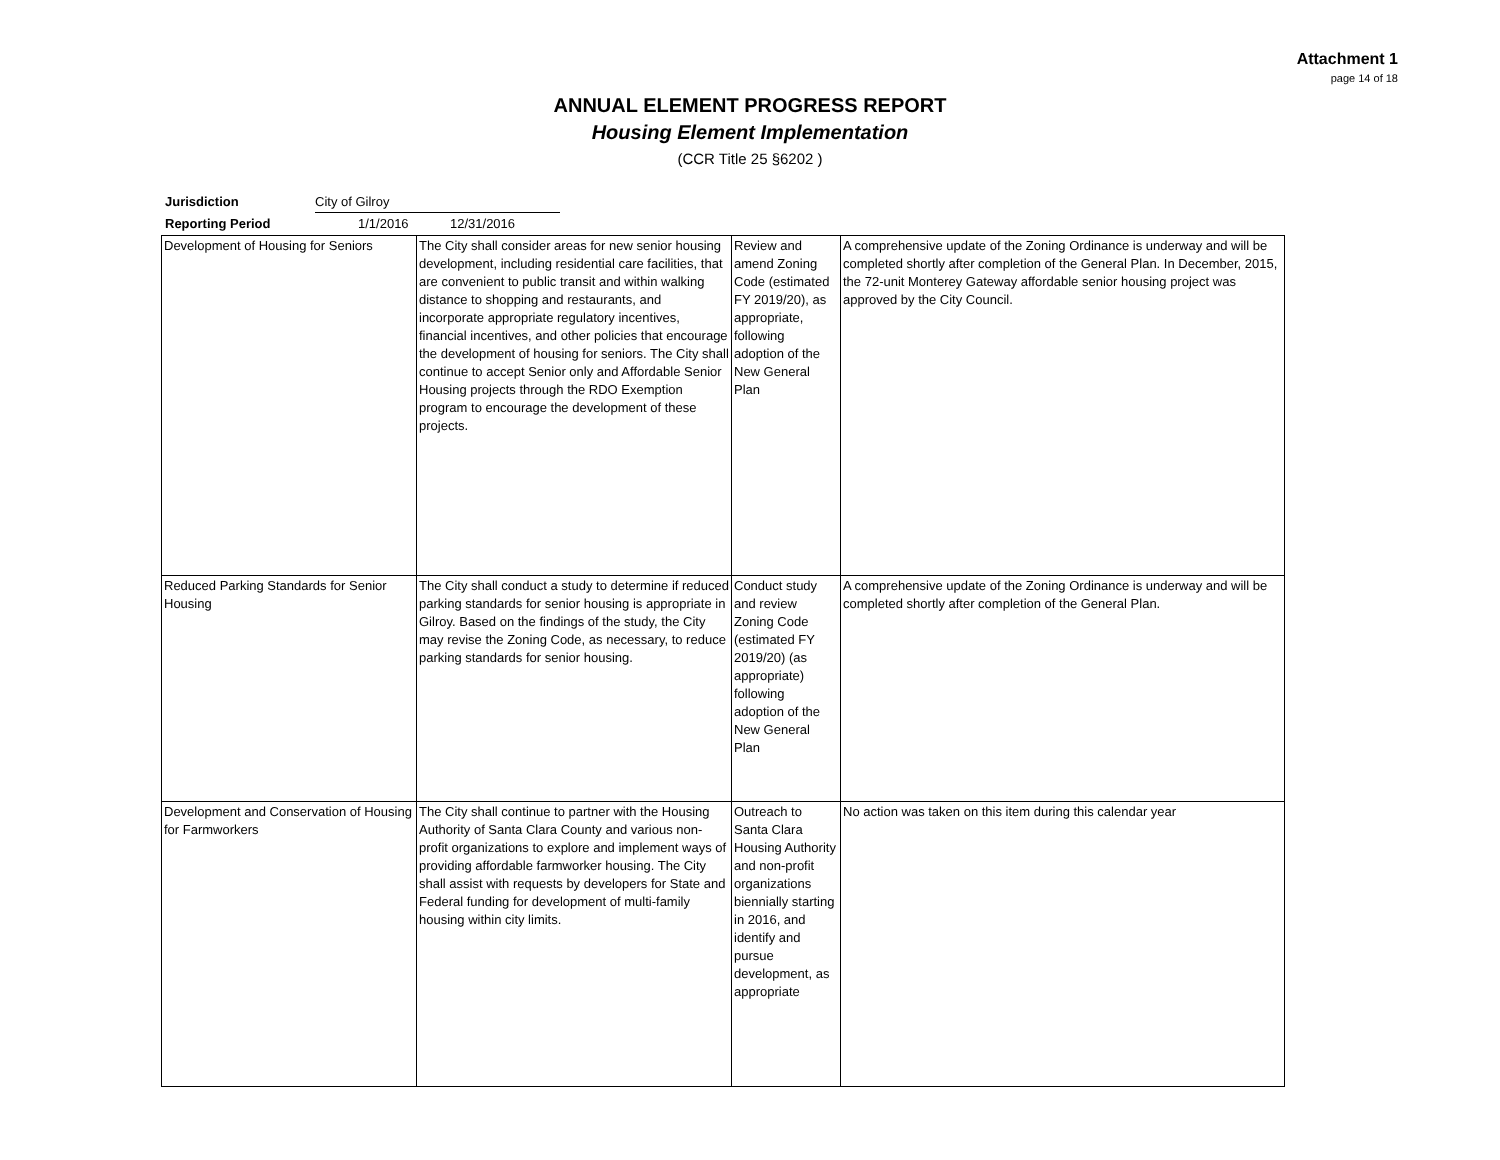Attachment 1
page 14 of 18
ANNUAL ELEMENT PROGRESS REPORT
Housing Element Implementation
(CCR Title 25 §6202 )
Jurisdiction City of Gilroy
Reporting Period 1/1/2016 12/31/2016
| Development of Housing for Seniors | The City shall consider areas for new senior housing development, including residential care facilities, that are convenient to public transit and within walking distance to shopping and restaurants, and incorporate appropriate regulatory incentives, financial incentives, and other policies that encourage the development of housing for seniors. The City shall continue to accept Senior only and Affordable Senior Housing projects through the RDO Exemption program to encourage the development of these projects. | Review and amend Zoning Code (estimated FY 2019/20), as appropriate, following adoption of the New General Plan | A comprehensive update of the Zoning Ordinance is underway and will be completed shortly after completion of the General Plan. In December, 2015, the 72-unit Monterey Gateway affordable senior housing project was approved by the City Council. |
| Reduced Parking Standards for Senior Housing | The City shall conduct a study to determine if reduced parking standards for senior housing is appropriate in Gilroy. Based on the findings of the study, the City may revise the Zoning Code, as necessary, to reduce parking standards for senior housing. | Conduct study and review Zoning Code (estimated FY 2019/20) (as appropriate) following adoption of the New General Plan | A comprehensive update of the Zoning Ordinance is underway and will be completed shortly after completion of the General Plan. |
| Development and Conservation of Housing for Farmworkers | The City shall continue to partner with the Housing Authority of Santa Clara County and various non-profit organizations to explore and implement ways of providing affordable farmworker housing. The City shall assist with requests by developers for State and Federal funding for development of multi-family housing within city limits. | Outreach to Santa Clara Housing Authority and non-profit organizations biennially starting in 2016, and identify and pursue development, as appropriate | No action was taken on this item during this calendar year |